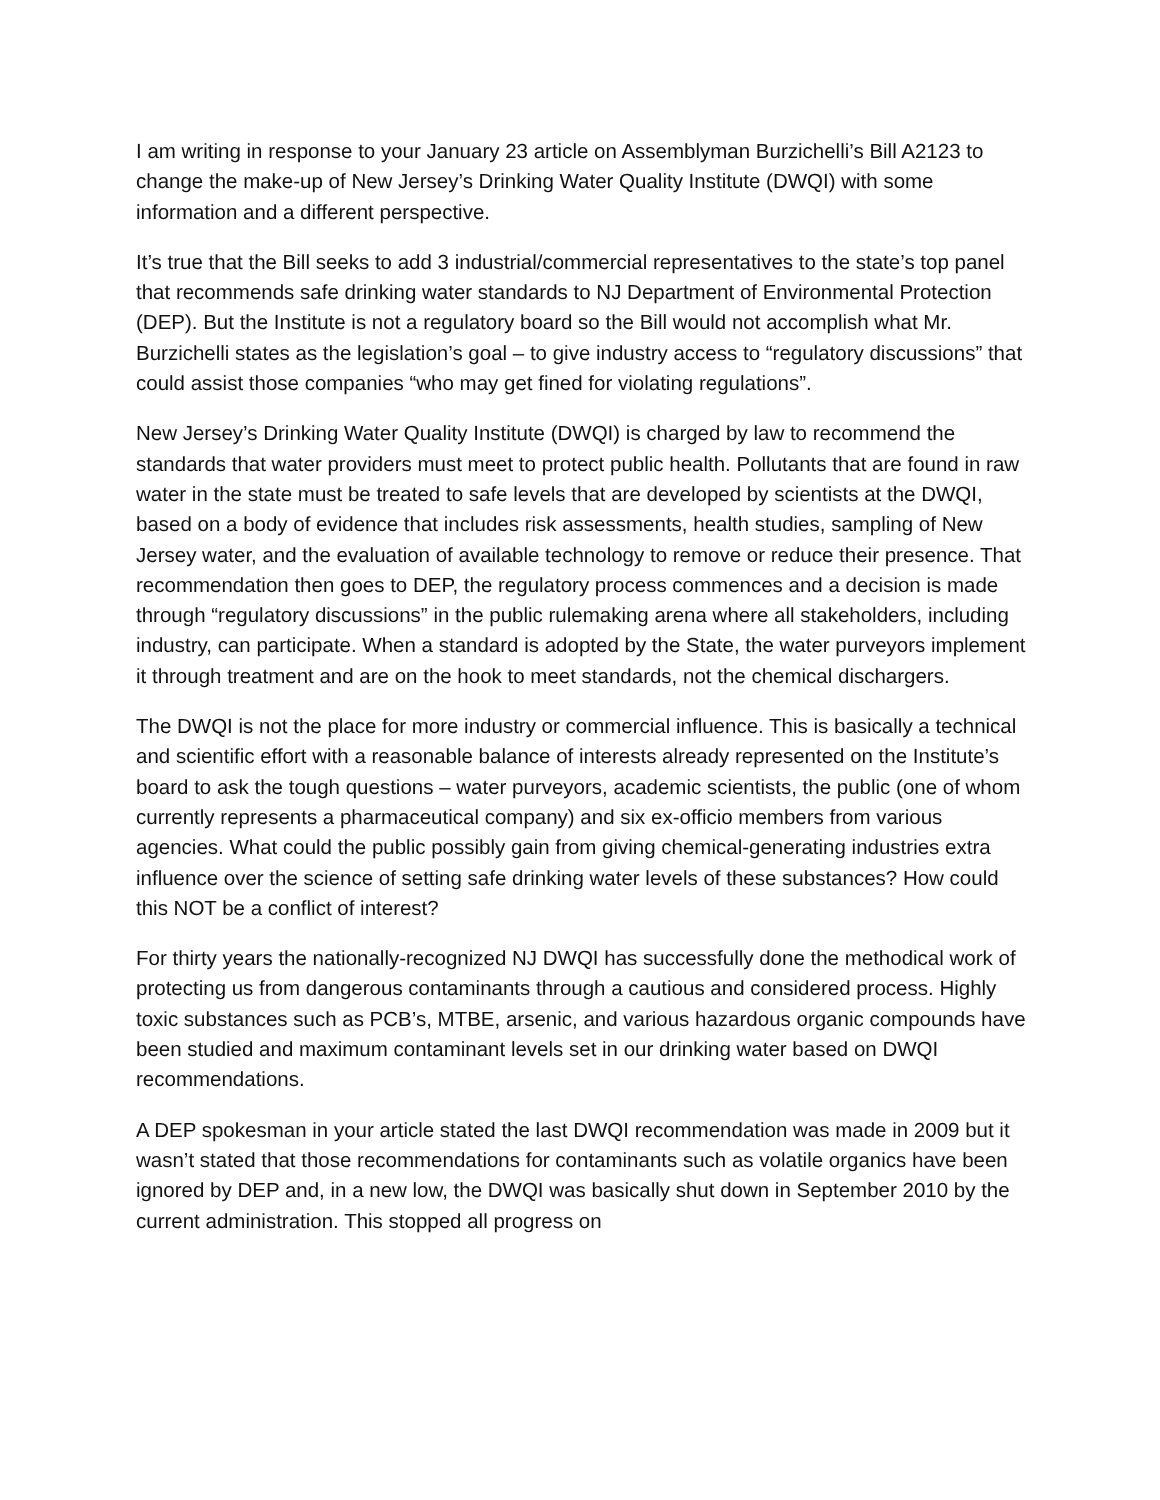I am writing in response to your January 23 article on Assemblyman Burzichelli’s Bill A2123 to change the make-up of New Jersey’s Drinking Water Quality Institute (DWQI) with some information and a different perspective.
It’s true that the Bill seeks to add 3 industrial/commercial representatives to the state’s top panel that recommends safe drinking water standards to NJ Department of Environmental Protection (DEP). But the Institute is not a regulatory board so the Bill would not accomplish what Mr. Burzichelli states as the legislation’s goal – to give industry access to “regulatory discussions” that could assist those companies “who may get fined for violating regulations”.
New Jersey’s Drinking Water Quality Institute (DWQI) is charged by law to recommend the standards that water providers must meet to protect public health. Pollutants that are found in raw water in the state must be treated to safe levels that are developed by scientists at the DWQI, based on a body of evidence that includes risk assessments, health studies, sampling of New Jersey water, and the evaluation of available technology to remove or reduce their presence. That recommendation then goes to DEP, the regulatory process commences and a decision is made through “regulatory discussions” in the public rulemaking arena where all stakeholders, including industry, can participate. When a standard is adopted by the State, the water purveyors implement it through treatment and are on the hook to meet standards, not the chemical dischargers.
The DWQI is not the place for more industry or commercial influence. This is basically a technical and scientific effort with a reasonable balance of interests already represented on the Institute’s board to ask the tough questions – water purveyors, academic scientists, the public (one of whom currently represents a pharmaceutical company) and six ex-officio members from various agencies. What could the public possibly gain from giving chemical-generating industries extra influence over the science of setting safe drinking water levels of these substances? How could this NOT be a conflict of interest?
For thirty years the nationally-recognized NJ DWQI has successfully done the methodical work of protecting us from dangerous contaminants through a cautious and considered process. Highly toxic substances such as PCB’s, MTBE, arsenic, and various hazardous organic compounds have been studied and maximum contaminant levels set in our drinking water based on DWQI recommendations.
A DEP spokesman in your article stated the last DWQI recommendation was made in 2009 but it wasn’t stated that those recommendations for contaminants such as volatile organics have been ignored by DEP and, in a new low, the DWQI was basically shut down in September 2010 by the current administration. This stopped all progress on